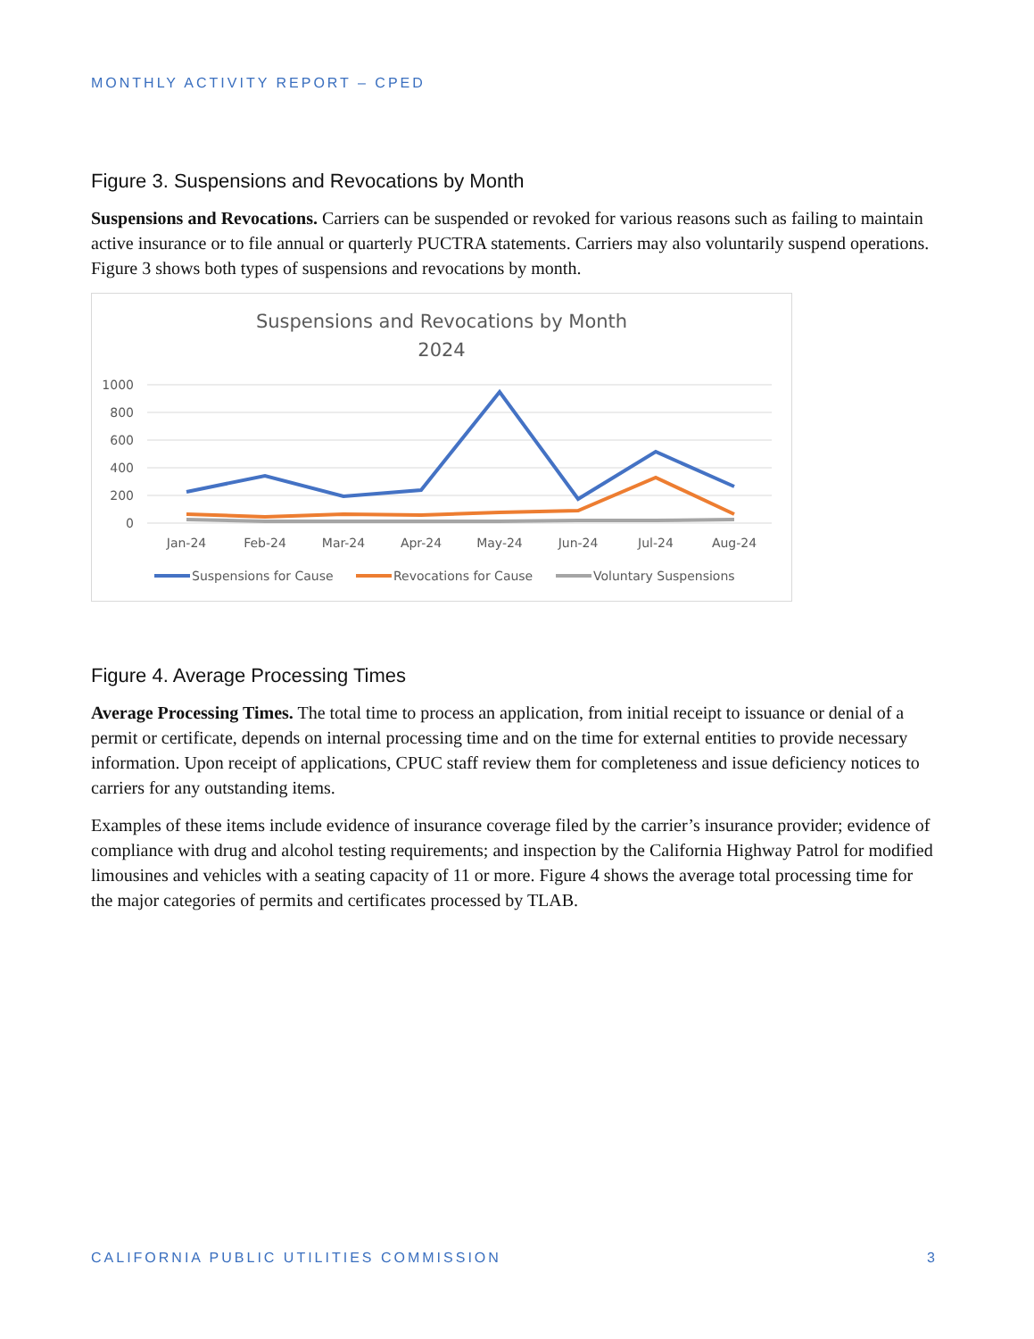MONTHLY ACTIVITY REPORT – CPED
Figure 3. Suspensions and Revocations by Month
Suspensions and Revocations. Carriers can be suspended or revoked for various reasons such as failing to maintain active insurance or to file annual or quarterly PUCTRA statements. Carriers may also voluntarily suspend operations. Figure 3 shows both types of suspensions and revocations by month.
Suspensions and Revocations by Month
2024
1000
800
600
400
200
0
Jan-24
Feb-24
Mar-24
Apr-24
May-24
Jun-24
Jul-24
Aug-24
Suspensions for Cause
Revocations for Cause
Voluntary Suspensions
Figure 4. Average Processing Times
Average Processing Times. The total time to process an application, from initial receipt to issuance or denial of a permit or certificate, depends on internal processing time and on the time for external entities to provide necessary information. Upon receipt of applications, CPUC staff review them for completeness and issue deficiency notices to carriers for any outstanding items.
Examples of these items include evidence of insurance coverage filed by the carrier’s insurance provider; evidence of compliance with drug and alcohol testing requirements; and inspection by the California Highway Patrol for modified limousines and vehicles with a seating capacity of 11 or more. Figure 4 shows the average total processing time for the major categories of permits and certificates processed by TLAB.
CALIFORNIA PUBLIC UTILITIES COMMISSION 3